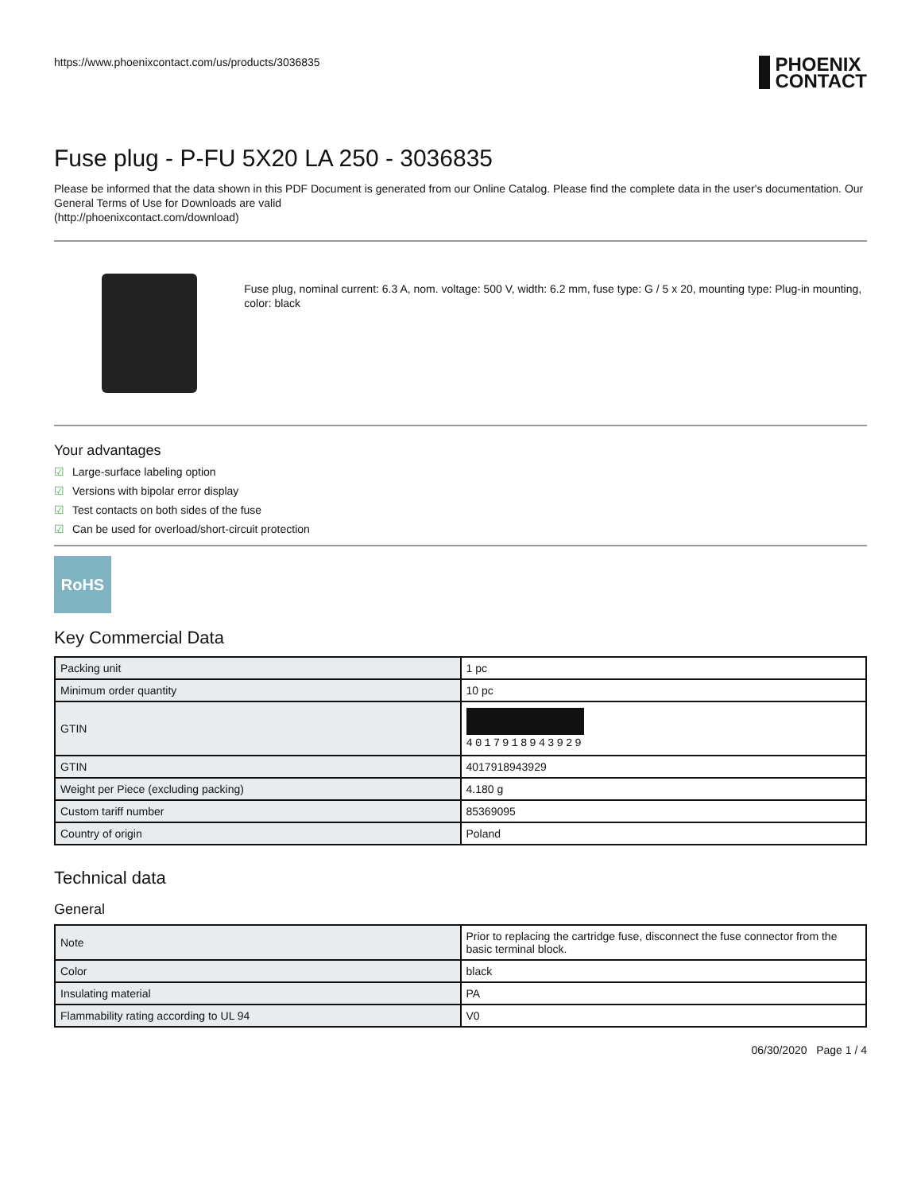https://www.phoenixcontact.com/us/products/3036835
PHOENIX
CONTACT
Fuse plug - P-FU 5X20 LA 250 - 3036835
Please be informed that the data shown in this PDF Document is generated from our Online Catalog. Please find the complete data in the user's documentation. Our General Terms of Use for Downloads are valid
(http://phoenixcontact.com/download)
Fuse plug, nominal current: 6.3 A, nom. voltage: 500 V, width: 6.2 mm, fuse type: G / 5 x 20, mounting type: Plug-in mounting, color: black
Your advantages
☑ Large-surface labeling option
☑ Versions with bipolar error display
☑ Test contacts on both sides of the fuse
☑ Can be used for overload/short-circuit protection
RoHS
Key Commercial Data
| Packing unit | 1 pc |
| Minimum order quantity | 10 pc |
| GTIN | 4017918943929 |
| GTIN | 4017918943929 |
| Weight per Piece (excluding packing) | 4.180 g |
| Custom tariff number | 85369095 |
| Country of origin | Poland |
Technical data
General
| Note | Prior to replacing the cartridge fuse, disconnect the fuse connector from the basic terminal block. |
| Color | black |
| Insulating material | PA |
| Flammability rating according to UL 94 | V0 |
06/30/2020 Page 1 / 4